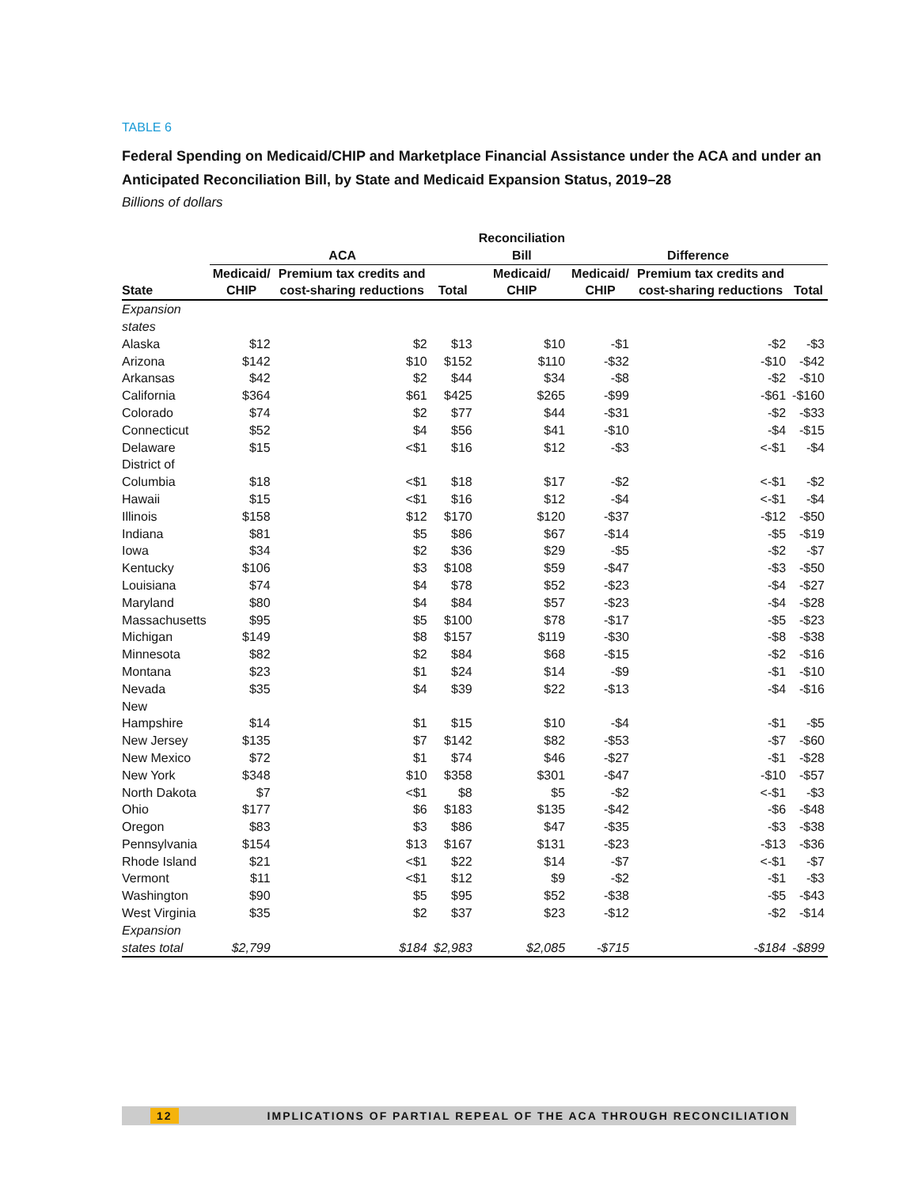TABLE 6
Federal Spending on Medicaid/CHIP and Marketplace Financial Assistance under the ACA and under an Anticipated Reconciliation Bill, by State and Medicaid Expansion Status, 2019–28
Billions of dollars
| | ACA | | | Reconciliation Bill | Difference | | |
| --- | --- | --- | --- | --- | --- | --- | --- |
| State | Medicaid/ CHIP | Premium tax credits and cost-sharing reductions | Total | Medicaid/ CHIP | Medicaid/ CHIP | Premium tax credits and cost-sharing reductions | Total |
| Expansion states | | | | | | | |
| Alaska | $12 | $2 | $13 | $10 | -$1 | -$2 | -$3 |
| Arizona | $142 | $10 | $152 | $110 | -$32 | -$10 | -$42 |
| Arkansas | $42 | $2 | $44 | $34 | -$8 | -$2 | -$10 |
| California | $364 | $61 | $425 | $265 | -$99 | -$61 | -$160 |
| Colorado | $74 | $2 | $77 | $44 | -$31 | -$2 | -$33 |
| Connecticut | $52 | $4 | $56 | $41 | -$10 | -$4 | -$15 |
| Delaware | $15 | <$1 | $16 | $12 | -$3 | <-$1 | -$4 |
| District of Columbia | $18 | <$1 | $18 | $17 | -$2 | <-$1 | -$2 |
| Hawaii | $15 | <$1 | $16 | $12 | -$4 | <-$1 | -$4 |
| Illinois | $158 | $12 | $170 | $120 | -$37 | -$12 | -$50 |
| Indiana | $81 | $5 | $86 | $67 | -$14 | -$5 | -$19 |
| Iowa | $34 | $2 | $36 | $29 | -$5 | -$2 | -$7 |
| Kentucky | $106 | $3 | $108 | $59 | -$47 | -$3 | -$50 |
| Louisiana | $74 | $4 | $78 | $52 | -$23 | -$4 | -$27 |
| Maryland | $80 | $4 | $84 | $57 | -$23 | -$4 | -$28 |
| Massachusetts | $95 | $5 | $100 | $78 | -$17 | -$5 | -$23 |
| Michigan | $149 | $8 | $157 | $119 | -$30 | -$8 | -$38 |
| Minnesota | $82 | $2 | $84 | $68 | -$15 | -$2 | -$16 |
| Montana | $23 | $1 | $24 | $14 | -$9 | -$1 | -$10 |
| Nevada | $35 | $4 | $39 | $22 | -$13 | -$4 | -$16 |
| New Hampshire | $14 | $1 | $15 | $10 | -$4 | -$1 | -$5 |
| New Jersey | $135 | $7 | $142 | $82 | -$53 | -$7 | -$60 |
| New Mexico | $72 | $1 | $74 | $46 | -$27 | -$1 | -$28 |
| New York | $348 | $10 | $358 | $301 | -$47 | -$10 | -$57 |
| North Dakota | $7 | <$1 | $8 | $5 | -$2 | <-$1 | -$3 |
| Ohio | $177 | $6 | $183 | $135 | -$42 | -$6 | -$48 |
| Oregon | $83 | $3 | $86 | $47 | -$35 | -$3 | -$38 |
| Pennsylvania | $154 | $13 | $167 | $131 | -$23 | -$13 | -$36 |
| Rhode Island | $21 | <$1 | $22 | $14 | -$7 | <-$1 | -$7 |
| Vermont | $11 | <$1 | $12 | $9 | -$2 | -$1 | -$3 |
| Washington | $90 | $5 | $95 | $52 | -$38 | -$5 | -$43 |
| West Virginia | $35 | $2 | $37 | $23 | -$12 | -$2 | -$14 |
| Expansion states total | $2,799 | $184 | $2,983 | $2,085 | -$715 | -$184 | -$899 |
12 IMPLICATIONS OF PARTIAL REPEAL OF THE ACA THROUGH RECONCILIATION